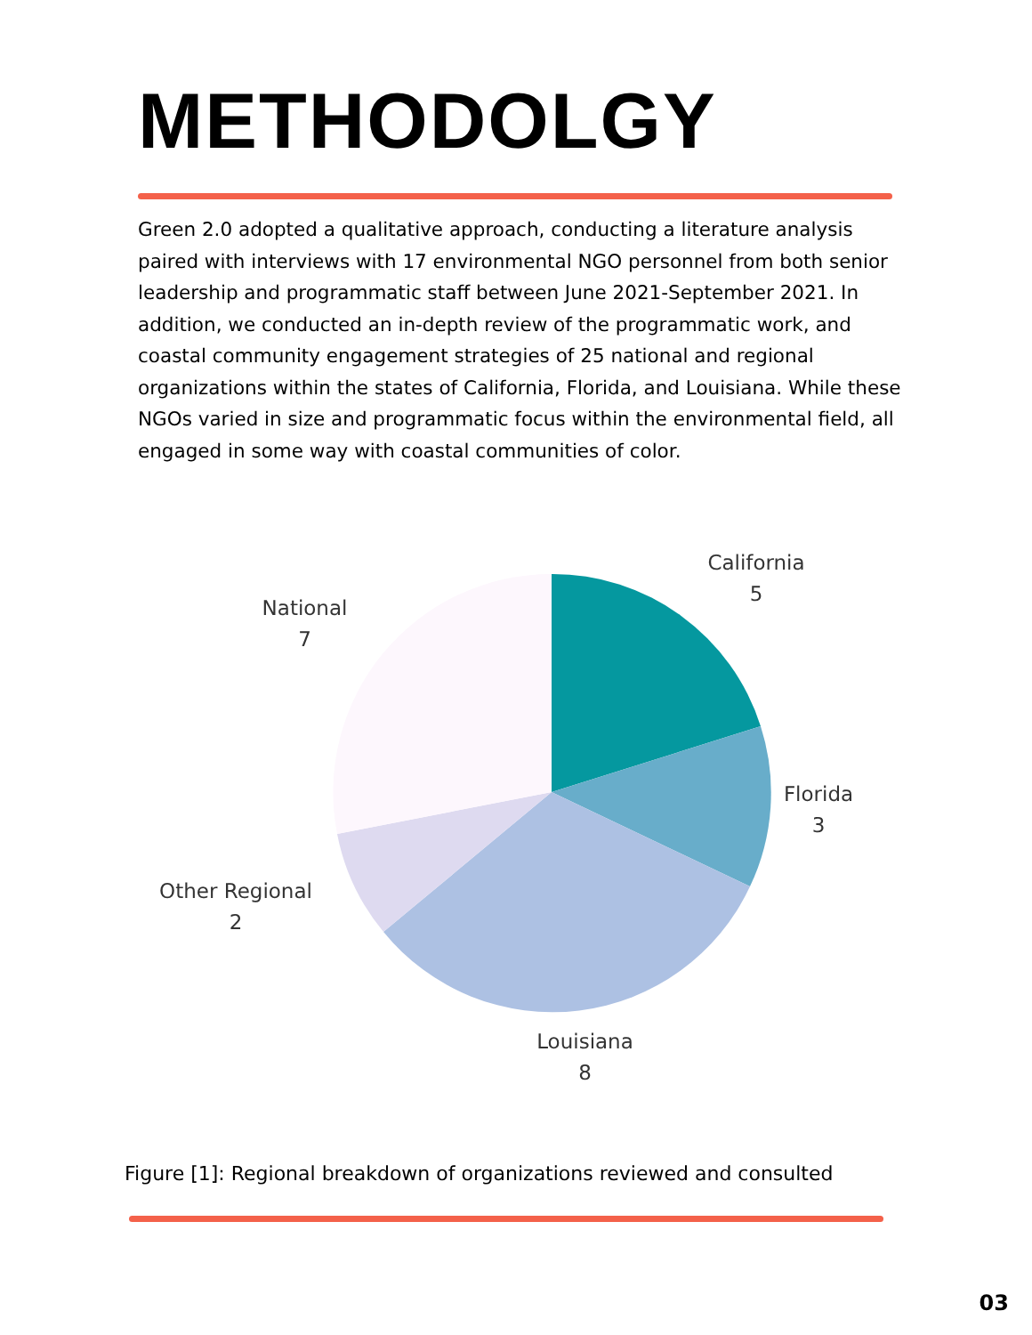METHODOLGY
Green 2.0 adopted a qualitative approach, conducting a literature analysis paired with interviews with 17 environmental NGO personnel from both senior leadership and programmatic staff between June 2021-September 2021. In addition, we conducted an in-depth review of the programmatic work, and coastal community engagement strategies of 25 national and regional organizations within the states of California, Florida, and Louisiana. While these NGOs varied in size and programmatic focus within the environmental field, all engaged in some way with coastal communities of color.
California
5
Florida
3
Louisiana
8
Other Regional
2
National
7
Figure [1]: Regional breakdown of organizations reviewed and consulted
03